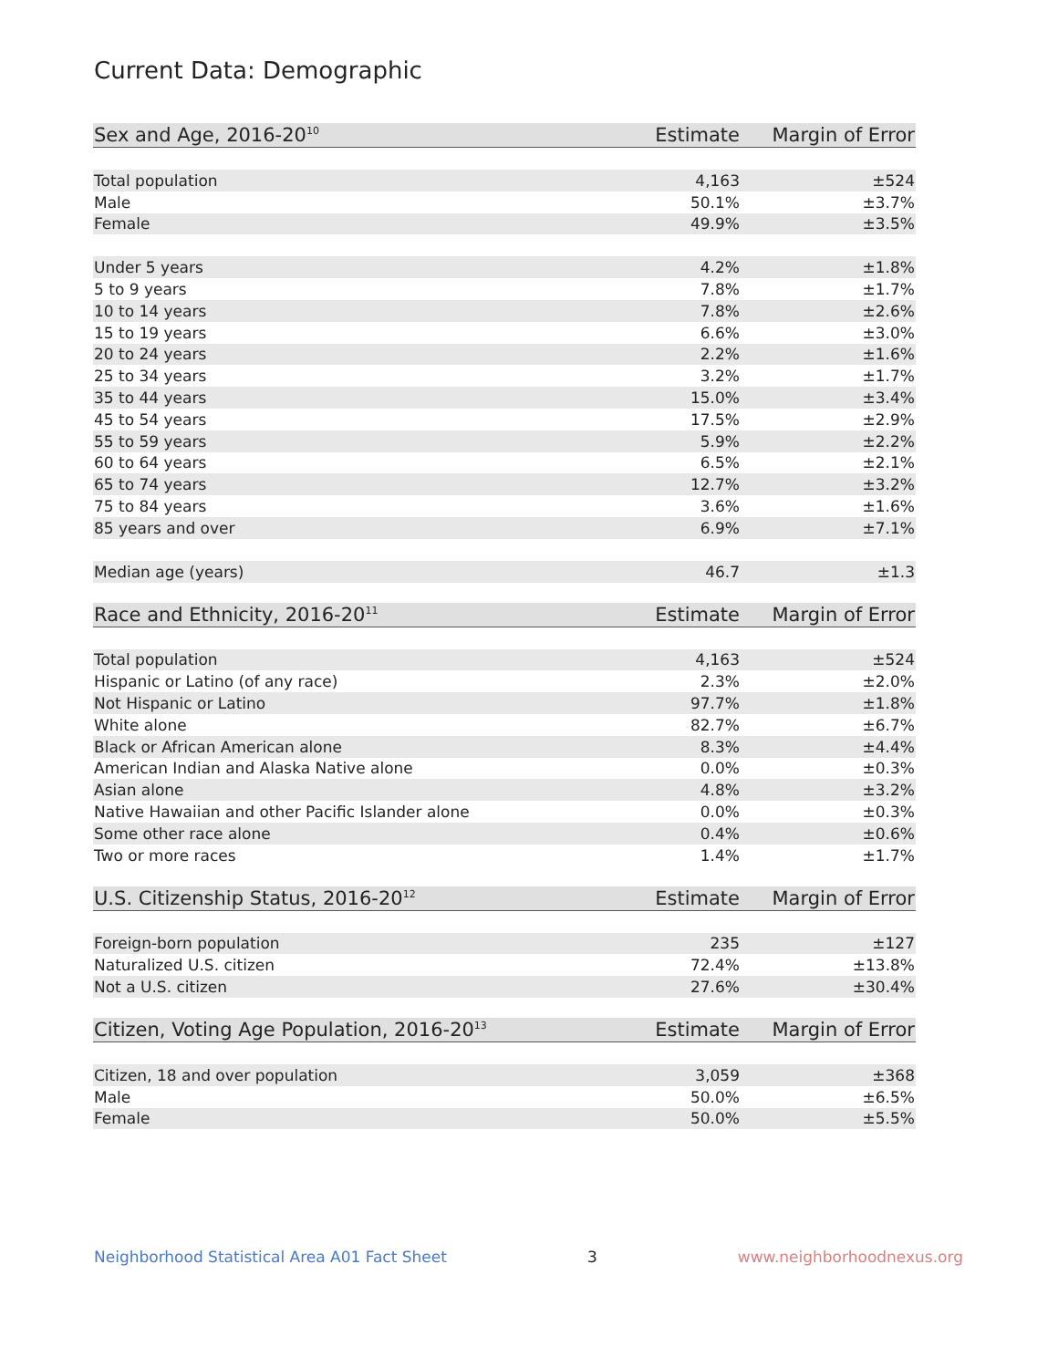Current Data: Demographic
| Sex and Age, 2016-20<sup>10</sup> | Estimate | Margin of Error |
| --- | --- | --- |
| Total population | 4,163 | ±524 |
| Male | 50.1% | ±3.7% |
| Female | 49.9% | ±3.5% |
| Under 5 years | 4.2% | ±1.8% |
| 5 to 9 years | 7.8% | ±1.7% |
| 10 to 14 years | 7.8% | ±2.6% |
| 15 to 19 years | 6.6% | ±3.0% |
| 20 to 24 years | 2.2% | ±1.6% |
| 25 to 34 years | 3.2% | ±1.7% |
| 35 to 44 years | 15.0% | ±3.4% |
| 45 to 54 years | 17.5% | ±2.9% |
| 55 to 59 years | 5.9% | ±2.2% |
| 60 to 64 years | 6.5% | ±2.1% |
| 65 to 74 years | 12.7% | ±3.2% |
| 75 to 84 years | 3.6% | ±1.6% |
| 85 years and over | 6.9% | ±7.1% |
| Median age (years) | 46.7 | ±1.3 |
| Race and Ethnicity, 2016-20<sup>11</sup> | Estimate | Margin of Error |
| --- | --- | --- |
| Total population | 4,163 | ±524 |
| Hispanic or Latino (of any race) | 2.3% | ±2.0% |
| Not Hispanic or Latino | 97.7% | ±1.8% |
| White alone | 82.7% | ±6.7% |
| Black or African American alone | 8.3% | ±4.4% |
| American Indian and Alaska Native alone | 0.0% | ±0.3% |
| Asian alone | 4.8% | ±3.2% |
| Native Hawaiian and other Pacific Islander alone | 0.0% | ±0.3% |
| Some other race alone | 0.4% | ±0.6% |
| Two or more races | 1.4% | ±1.7% |
| U.S. Citizenship Status, 2016-20<sup>12</sup> | Estimate | Margin of Error |
| --- | --- | --- |
| Foreign-born population | 235 | ±127 |
| Naturalized U.S. citizen | 72.4% | ±13.8% |
| Not a U.S. citizen | 27.6% | ±30.4% |
| Citizen, Voting Age Population, 2016-20<sup>13</sup> | Estimate | Margin of Error |
| --- | --- | --- |
| Citizen, 18 and over population | 3,059 | ±368 |
| Male | 50.0% | ±6.5% |
| Female | 50.0% | ±5.5% |
Neighborhood Statistical Area A01 Fact Sheet 3 www.neighborhoodnexus.org